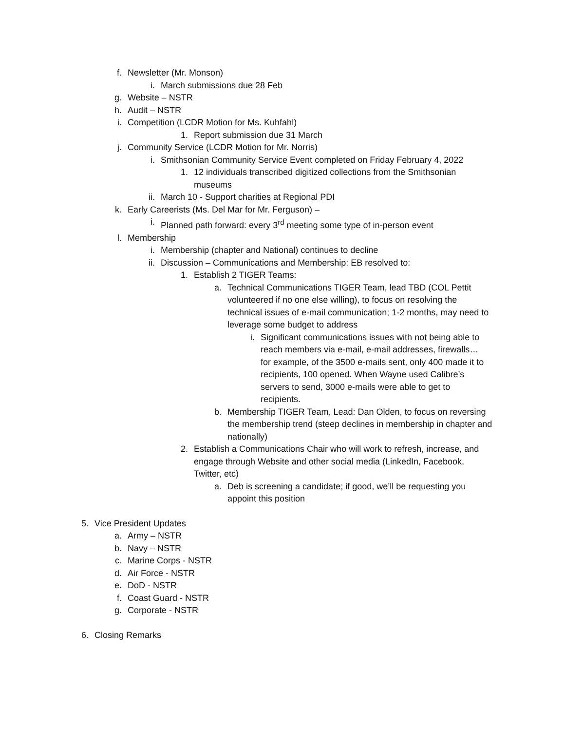f. Newsletter (Mr. Monson)
i. March submissions due 28 Feb
g. Website – NSTR
h. Audit – NSTR
i. Competition (LCDR Motion for Ms. Kuhfahl)
1. Report submission due 31 March
j. Community Service (LCDR Motion for Mr. Norris)
i. Smithsonian Community Service Event completed on Friday February 4, 2022
1. 12 individuals transcribed digitized collections from the Smithsonian museums
ii. March 10 - Support charities at Regional PDI
k. Early Careerists (Ms. Del Mar for Mr. Ferguson) –
i. Planned path forward: every 3<sup>rd</sup> meeting some type of in-person event
l. Membership
i. Membership (chapter and National) continues to decline
ii. Discussion – Communications and Membership: EB resolved to:
1. Establish 2 TIGER Teams:
a. Technical Communications TIGER Team, lead TBD (COL Pettit volunteered if no one else willing), to focus on resolving the technical issues of e-mail communication; 1-2 months, may need to leverage some budget to address
i. Significant communications issues with not being able to reach members via e-mail, e-mail addresses, firewalls… for example, of the 3500 e-mails sent, only 400 made it to recipients, 100 opened. When Wayne used Calibre’s servers to send, 3000 e-mails were able to get to recipients.
b. Membership TIGER Team, Lead: Dan Olden, to focus on reversing the membership trend (steep declines in membership in chapter and nationally)
2. Establish a Communications Chair who will work to refresh, increase, and engage through Website and other social media (LinkedIn, Facebook, Twitter, etc)
a. Deb is screening a candidate; if good, we’ll be requesting you appoint this position
5. Vice President Updates
a. Army – NSTR
b. Navy – NSTR
c. Marine Corps - NSTR
d. Air Force - NSTR
e. DoD - NSTR
f. Coast Guard - NSTR
g. Corporate - NSTR
6. Closing Remarks